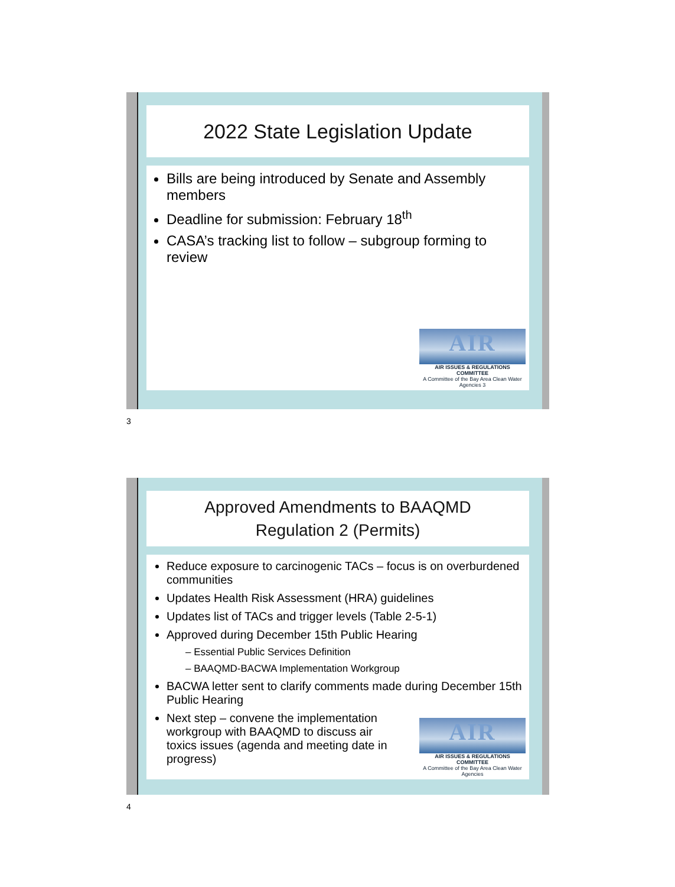2022 State Legislation Update
Bills are being introduced by Senate and Assembly members
Deadline for submission: February 18<sup>th</sup>
CASA’s tracking list to follow – subgroup forming to review
AIR
AIR ISSUES & REGULATIONS COMMITTEE
A Committee of the Bay Area Clean Water Agencies 3
3
Approved Amendments to BAAQMD
Regulation 2 (Permits)
Reduce exposure to carcinogenic TACs – focus is on overburdened communities
Updates Health Risk Assessment (HRA) guidelines
Updates list of TACs and trigger levels (Table 2-5-1)
Approved during December 15th Public Hearing
– Essential Public Services Definition
– BAAQMD-BACWA Implementation Workgroup
BACWA letter sent to clarify comments made during December 15th Public Hearing
Next step – convene the implementation workgroup with BAAQMD to discuss air toxics issues (agenda and meeting date in progress)
AIR
AIR ISSUES & REGULATIONS COMMITTEE
A Committee of the Bay Area Clean Water Agencies
4